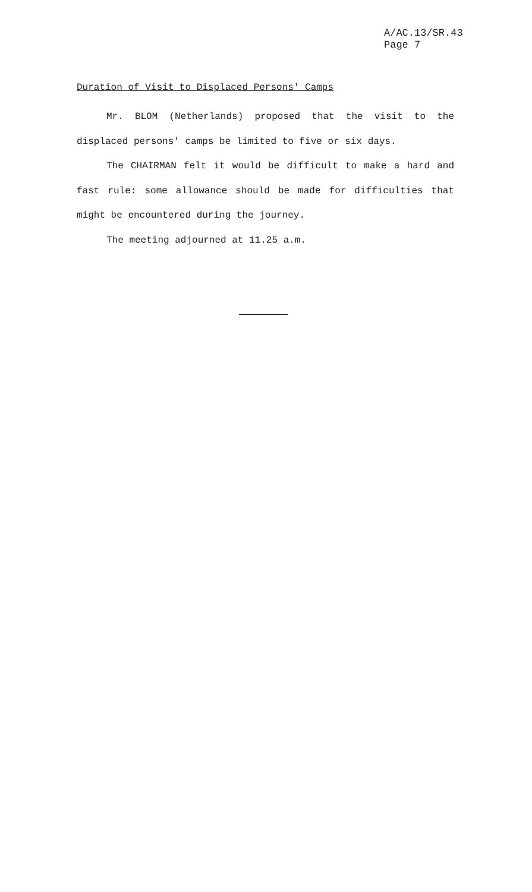A/AC.13/SR.43
Page 7
Duration of Visit to Displaced Persons' Camps
Mr. BLOM (Netherlands) proposed that the visit to the displaced persons' camps be limited to five or six days.
The CHAIRMAN felt it would be difficult to make a hard and fast rule: some allowance should be made for difficulties that might be encountered during the journey.
The meeting adjourned at 11.25 a.m.